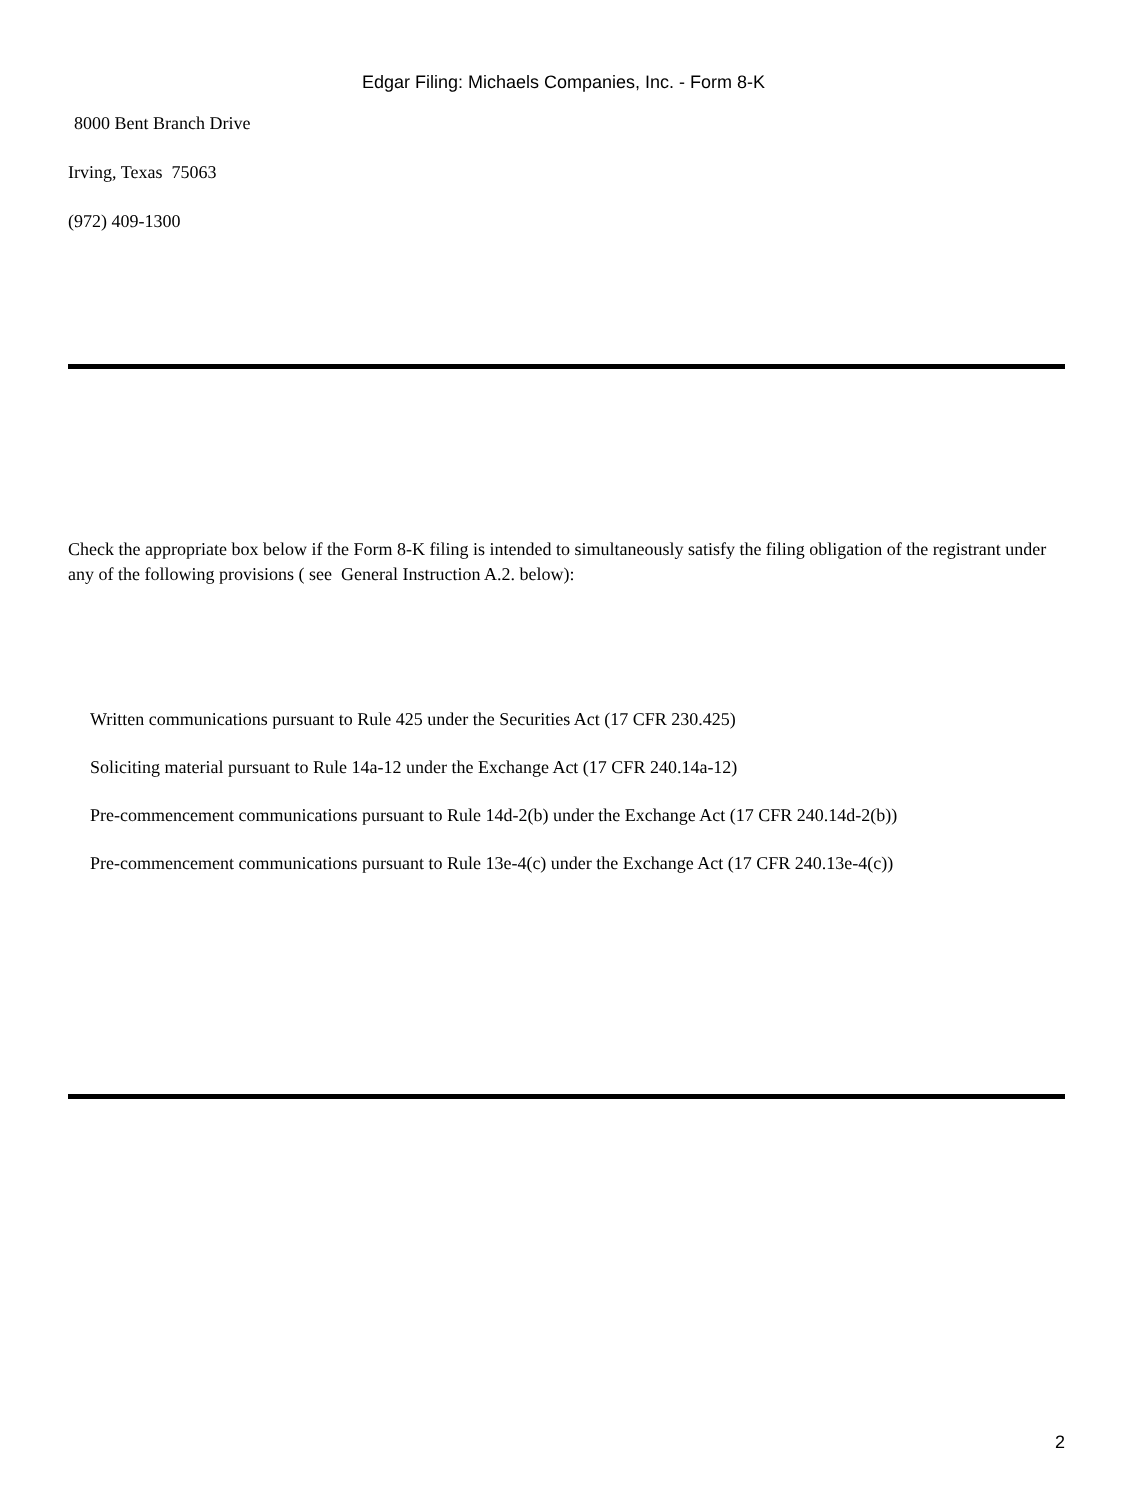Edgar Filing: Michaels Companies, Inc. - Form 8-K
8000 Bent Branch Drive
Irving, Texas 75063
(972) 409-1300
Check the appropriate box below if the Form 8-K filing is intended to simultaneously satisfy the filing obligation of the registrant under any of the following provisions ( see General Instruction A.2. below):
Written communications pursuant to Rule 425 under the Securities Act (17 CFR 230.425)
Soliciting material pursuant to Rule 14a-12 under the Exchange Act (17 CFR 240.14a-12)
Pre-commencement communications pursuant to Rule 14d-2(b) under the Exchange Act (17 CFR 240.14d-2(b))
Pre-commencement communications pursuant to Rule 13e-4(c) under the Exchange Act (17 CFR 240.13e-4(c))
2